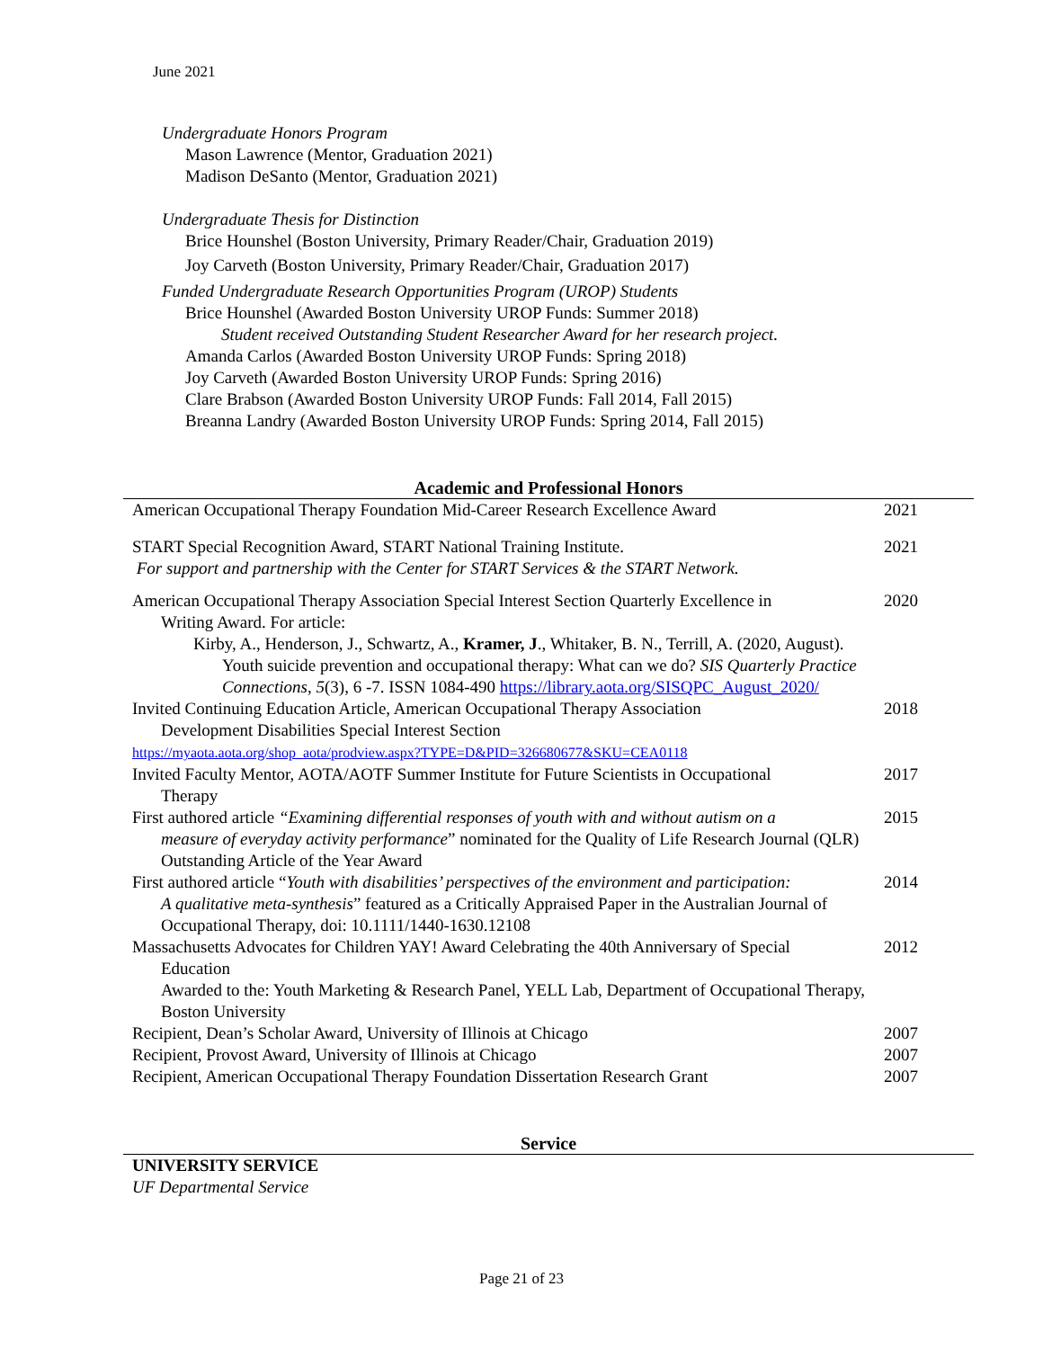June 2021
Undergraduate Honors Program
Mason Lawrence (Mentor, Graduation 2021)
Madison DeSanto (Mentor, Graduation 2021)
Undergraduate Thesis for Distinction
Brice Hounshel (Boston University, Primary Reader/Chair, Graduation 2019)
Joy Carveth (Boston University, Primary Reader/Chair, Graduation 2017)
Funded Undergraduate Research Opportunities Program (UROP) Students
Brice Hounshel (Awarded Boston University UROP Funds: Summer 2018)
Student received Outstanding Student Researcher Award for her research project.
Amanda Carlos (Awarded Boston University UROP Funds: Spring 2018)
Joy Carveth (Awarded Boston University UROP Funds: Spring 2016)
Clare Brabson (Awarded Boston University UROP Funds: Fall 2014, Fall 2015)
Breanna Landry (Awarded Boston University UROP Funds: Spring 2014, Fall 2015)
Academic and Professional Honors
| American Occupational Therapy Foundation Mid-Career Research Excellence Award | 2021 |
| START Special Recognition Award, START National Training Institute. For support and partnership with the Center for START Services & the START Network. | 2021 |
| American Occupational Therapy Association Special Interest Section Quarterly Excellence in Writing Award. For article: Kirby, A., Henderson, J., Schwartz, A., Kramer, J ., Whitaker, B. N., Terrill, A. (2020, August). Youth suicide prevention and occupational therapy: What can we do? SIS Quarterly Practice Connections, 5 (3), 6 -7. ISSN 1084-490 https://library.aota.org/SISQPC_August_2020/ | 2020 |
| Invited Continuing Education Article, American Occupational Therapy Association Development Disabilities Special Interest Section https://myaota.aota.org/shop_aota/prodview.aspx?TYPE=D&PID=326680677&SKU=CEA0118 | 2018 |
| Invited Faculty Mentor, AOTA/AOTF Summer Institute for Future Scientists in Occupational Therapy | 2017 |
| First authored article “Examining differential responses of youth with and without autism on a measure of everyday activity performance ” nominated for the Quality of Life Research Journal (QLR) Outstanding Article of the Year Award | 2015 |
| First authored article “ Youth with disabilities’ perspectives of the environment and participation: A qualitative meta-synthesis ” featured as a Critically Appraised Paper in the Australian Journal of Occupational Therapy, doi: 10.1111/1440-1630.12108 | 2014 |
| Massachusetts Advocates for Children YAY! Award Celebrating the 40th Anniversary of Special Education Awarded to the: Youth Marketing & Research Panel, YELL Lab, Department of Occupational Therapy, Boston University | 2012 |
| Recipient, Dean’s Scholar Award, University of Illinois at Chicago | 2007 |
| Recipient, Provost Award, University of Illinois at Chicago | 2007 |
| Recipient, American Occupational Therapy Foundation Dissertation Research Grant | 2007 |
Service
UNIVERSITY SERVICE
UF Departmental Service
Page 21 of 23